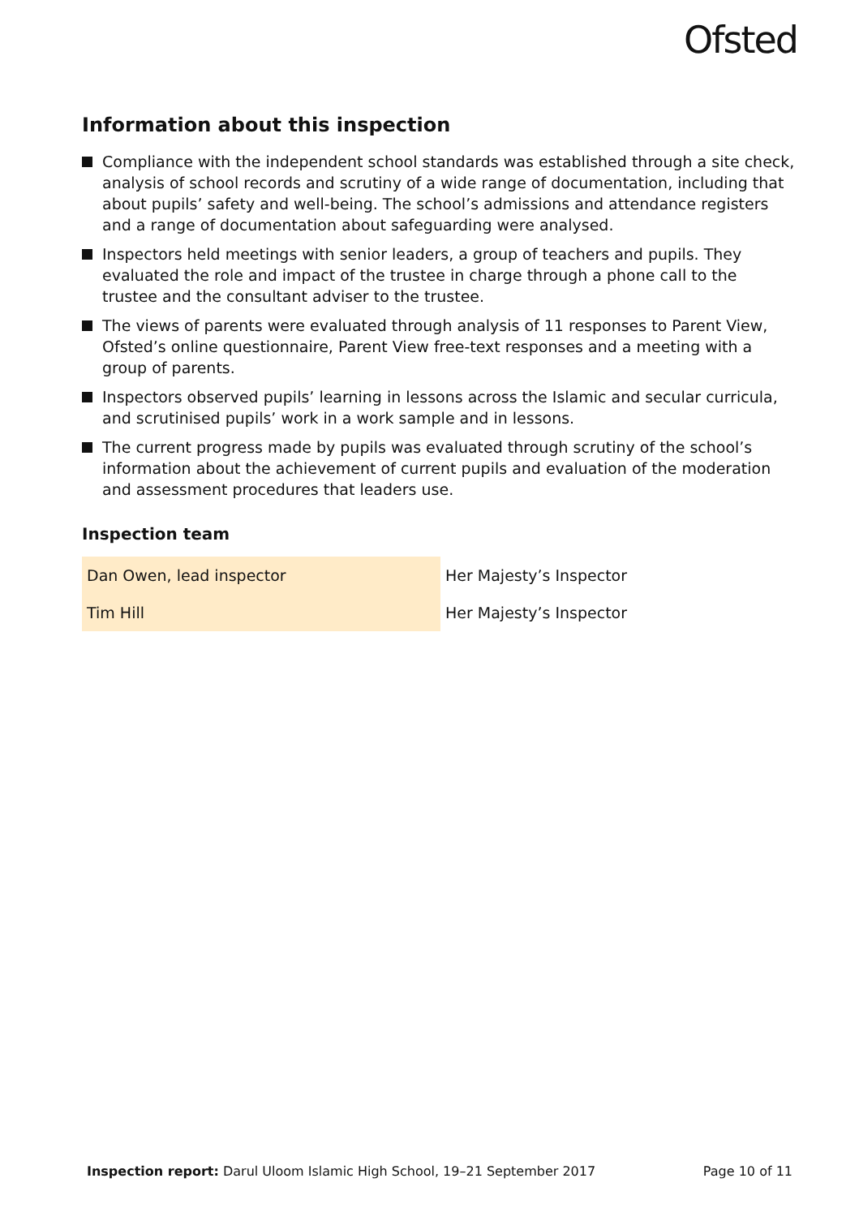Ofsted
Information about this inspection
Compliance with the independent school standards was established through a site check, analysis of school records and scrutiny of a wide range of documentation, including that about pupils’ safety and well-being. The school’s admissions and attendance registers and a range of documentation about safeguarding were analysed.
Inspectors held meetings with senior leaders, a group of teachers and pupils. They evaluated the role and impact of the trustee in charge through a phone call to the trustee and the consultant adviser to the trustee.
The views of parents were evaluated through analysis of 11 responses to Parent View, Ofsted’s online questionnaire, Parent View free-text responses and a meeting with a group of parents.
Inspectors observed pupils’ learning in lessons across the Islamic and secular curricula, and scrutinised pupils’ work in a work sample and in lessons.
The current progress made by pupils was evaluated through scrutiny of the school’s information about the achievement of current pupils and evaluation of the moderation and assessment procedures that leaders use.
Inspection team
| Dan Owen, lead inspector | Her Majesty’s Inspector |
| Tim Hill | Her Majesty’s Inspector |
Inspection report: Darul Uloom Islamic High School, 19–21 September 2017
Page 10 of 11